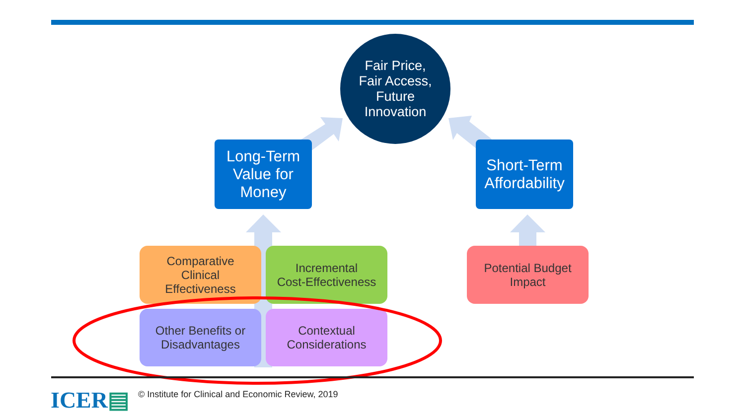Fair Price,
Fair Access,
Future
Innovation
Long-Term
Value for
Money
Short-Term
Affordability
Comparative
Clinical
Effectiveness
Incremental
Cost-Effectiveness
Potential Budget
Impact
Other Benefits or
Disadvantages
Contextual
Considerations
ICER▤
© Institute for Clinical and Economic Review, 2019